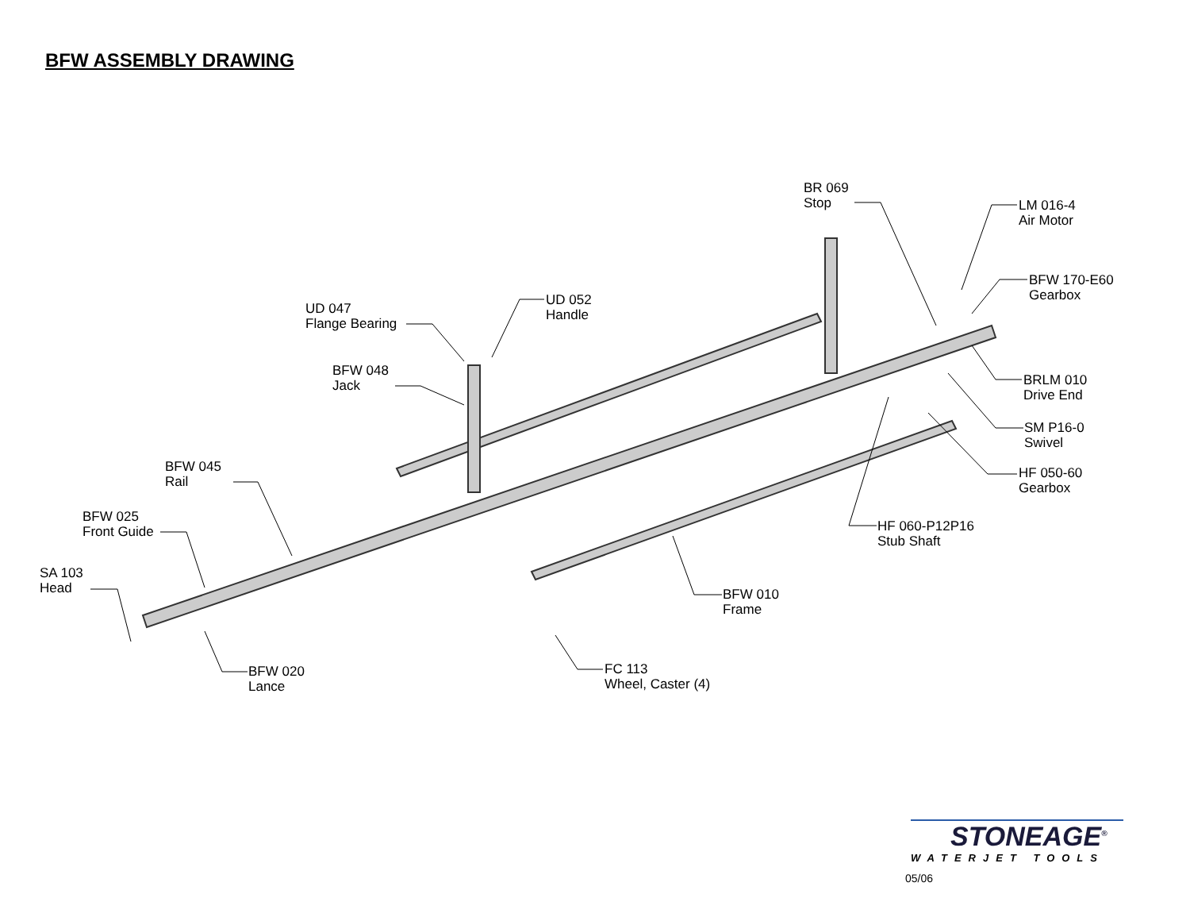BFW ASSEMBLY DRAWING
BR 069
Stop
LM 016-4
Air Motor
BFW 170-E60
Gearbox
UD 052
Handle
UD 047
Flange Bearing
BFW 048
Jack
BRLM 010
Drive End
SM P16-0
Swivel
BFW 045
Rail
HF 050-60
Gearbox
BFW 025
Front Guide
HF 060-P12P16
Stub Shaft
SA 103
Head
BFW 010
Frame
FC 113
Wheel, Caster (4)
BFW 020
Lance
STONEAGE<sup>®</sup>
WATERJET TOOLS
05/06